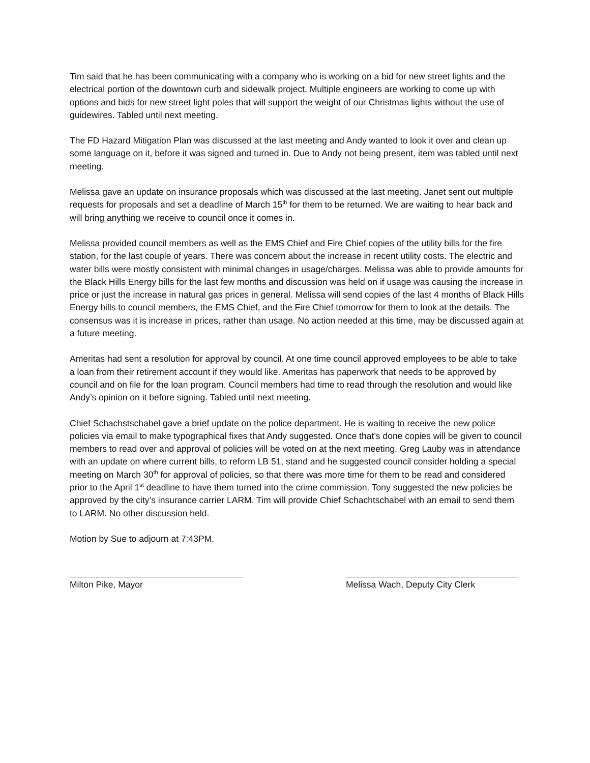Tim said that he has been communicating with a company who is working on a bid for new street lights and the electrical portion of the downtown curb and sidewalk project. Multiple engineers are working to come up with options and bids for new street light poles that will support the weight of our Christmas lights without the use of guidewires. Tabled until next meeting.
The FD Hazard Mitigation Plan was discussed at the last meeting and Andy wanted to look it over and clean up some language on it, before it was signed and turned in. Due to Andy not being present, item was tabled until next meeting.
Melissa gave an update on insurance proposals which was discussed at the last meeting. Janet sent out multiple requests for proposals and set a deadline of March 15<sup>th</sup> for them to be returned. We are waiting to hear back and will bring anything we receive to council once it comes in.
Melissa provided council members as well as the EMS Chief and Fire Chief copies of the utility bills for the fire station, for the last couple of years. There was concern about the increase in recent utility costs. The electric and water bills were mostly consistent with minimal changes in usage/charges. Melissa was able to provide amounts for the Black Hills Energy bills for the last few months and discussion was held on if usage was causing the increase in price or just the increase in natural gas prices in general. Melissa will send copies of the last 4 months of Black Hills Energy bills to council members, the EMS Chief, and the Fire Chief tomorrow for them to look at the details. The consensus was it is increase in prices, rather than usage. No action needed at this time, may be discussed again at a future meeting.
Ameritas had sent a resolution for approval by council. At one time council approved employees to be able to take a loan from their retirement account if they would like. Ameritas has paperwork that needs to be approved by council and on file for the loan program. Council members had time to read through the resolution and would like Andy’s opinion on it before signing. Tabled until next meeting.
Chief Schachstschabel gave a brief update on the police department. He is waiting to receive the new police policies via email to make typographical fixes that Andy suggested. Once that’s done copies will be given to council members to read over and approval of policies will be voted on at the next meeting. Greg Lauby was in attendance with an update on where current bills, to reform LB 51, stand and he suggested council consider holding a special meeting on March 30<sup>th</sup> for approval of policies, so that there was more time for them to be read and considered prior to the April 1<sup>st</sup> deadline to have them turned into the crime commission. Tony suggested the new policies be approved by the city’s insurance carrier LARM. Tim will provide Chief Schachtschabel with an email to send them to LARM. No other discussion held.
Motion by Sue to adjourn at 7:43PM.
Milton Pike, Mayor Melissa Wach, Deputy City Clerk